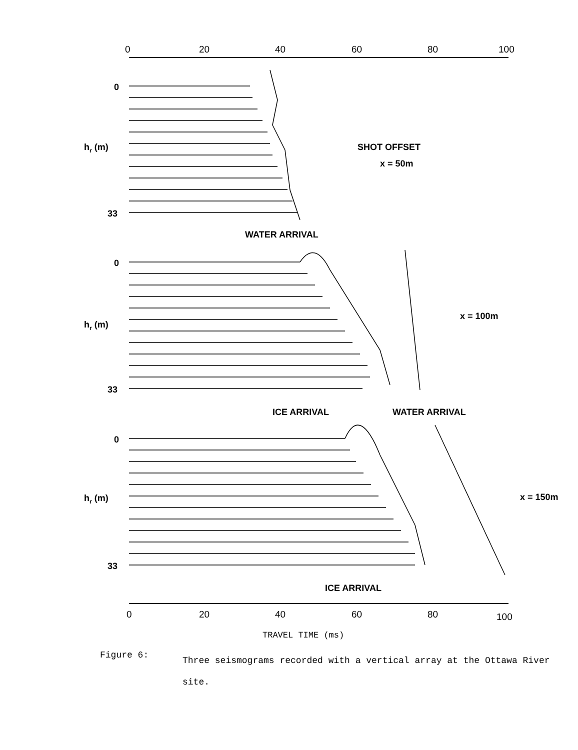0
20
40
60
80
100
0
hr (m)
33
SHOT OFFSET
x = 50m
WATER ARRIVAL
0
hr (m)
33
x = 100m
ICE ARRIVAL
WATER ARRIVAL
0
hr (m)
33
x = 150m
ICE ARRIVAL
0
20
40
60
80
100
TRAVEL TIME (ms)
Figure 6:
Three seismograms recorded with a vertical array at the Ottawa River site.